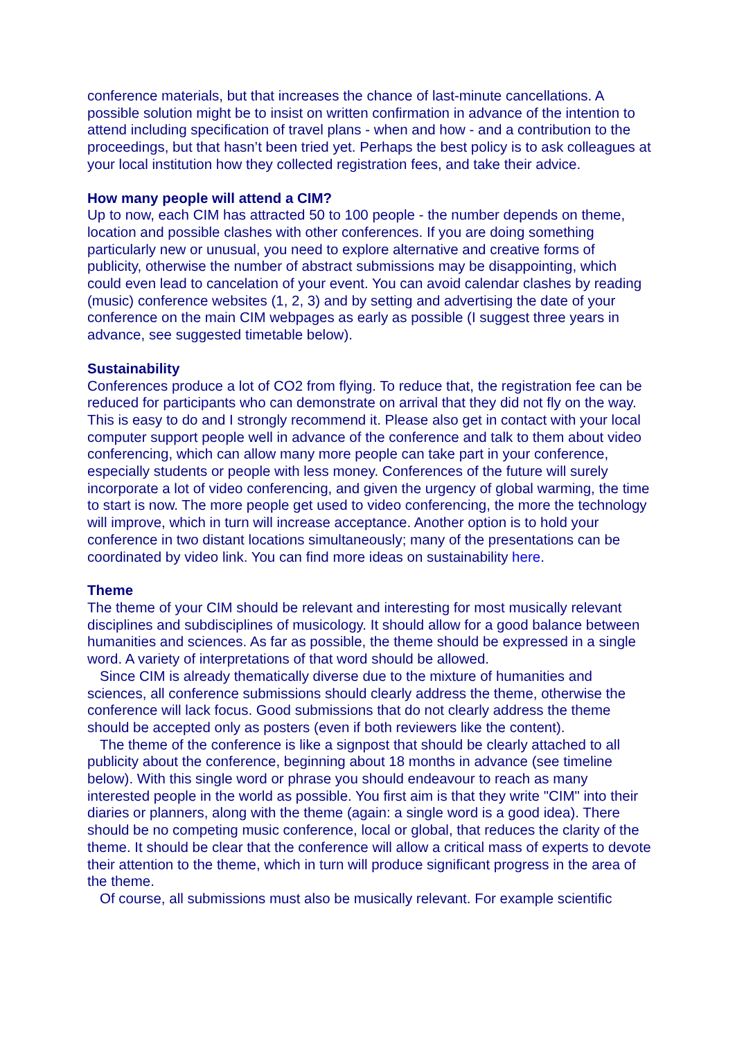conference materials, but that increases the chance of last-minute cancellations. A possible solution might be to insist on written confirmation in advance of the intention to attend including specification of travel plans - when and how - and a contribution to the proceedings, but that hasn’t been tried yet. Perhaps the best policy is to ask colleagues at your local institution how they collected registration fees, and take their advice.
How many people will attend a CIM?
Up to now, each CIM has attracted 50 to 100 people - the number depends on theme, location and possible clashes with other conferences. If you are doing something particularly new or unusual, you need to explore alternative and creative forms of publicity, otherwise the number of abstract submissions may be disappointing, which could even lead to cancelation of your event. You can avoid calendar clashes by reading (music) conference websites (1, 2, 3) and by setting and advertising the date of your conference on the main CIM webpages as early as possible (I suggest three years in advance, see suggested timetable below).
Sustainability
Conferences produce a lot of CO2 from flying. To reduce that, the registration fee can be reduced for participants who can demonstrate on arrival that they did not fly on the way. This is easy to do and I strongly recommend it. Please also get in contact with your local computer support people well in advance of the conference and talk to them about video conferencing, which can allow many more people can take part in your conference, especially students or people with less money. Conferences of the future will surely incorporate a lot of video conferencing, and given the urgency of global warming, the time to start is now. The more people get used to video conferencing, the more the technology will improve, which in turn will increase acceptance. Another option is to hold your conference in two distant locations simultaneously; many of the presentations can be coordinated by video link. You can find more ideas on sustainability here.
Theme
The theme of your CIM should be relevant and interesting for most musically relevant disciplines and subdisciplines of musicology. It should allow for a good balance between humanities and sciences. As far as possible, the theme should be expressed in a single word. A variety of interpretations of that word should be allowed.
Since CIM is already thematically diverse due to the mixture of humanities and sciences, all conference submissions should clearly address the theme, otherwise the conference will lack focus. Good submissions that do not clearly address the theme should be accepted only as posters (even if both reviewers like the content).
The theme of the conference is like a signpost that should be clearly attached to all publicity about the conference, beginning about 18 months in advance (see timeline below). With this single word or phrase you should endeavour to reach as many interested people in the world as possible. You first aim is that they write "CIM" into their diaries or planners, along with the theme (again: a single word is a good idea). There should be no competing music conference, local or global, that reduces the clarity of the theme. It should be clear that the conference will allow a critical mass of experts to devote their attention to the theme, which in turn will produce significant progress in the area of the theme.
Of course, all submissions must also be musically relevant. For example scientific